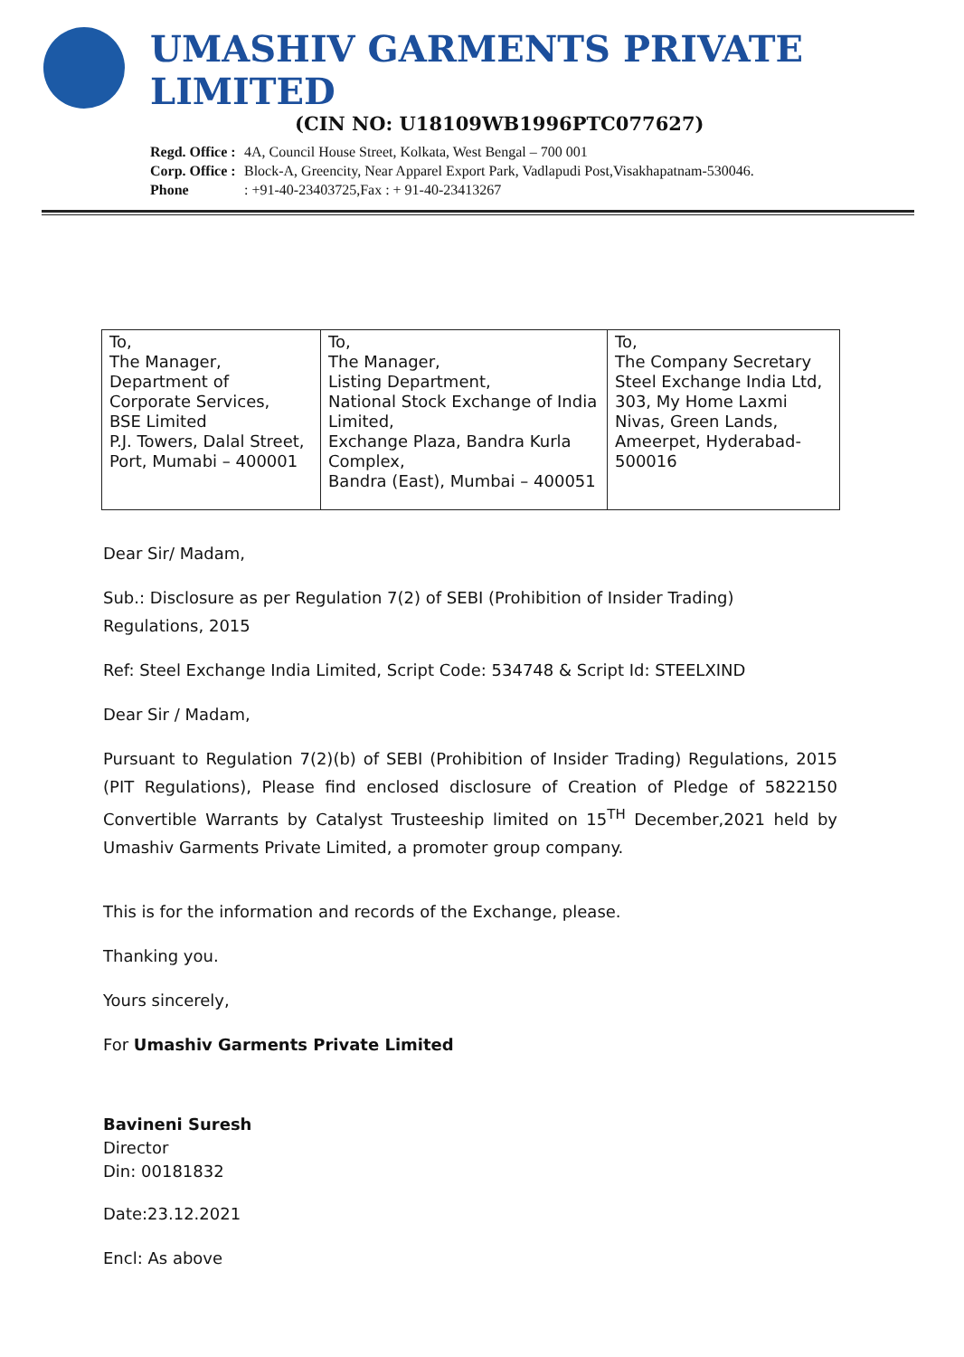UMASHIV GARMENTS PRIVATE LIMITED
(CIN NO: U18109WB1996PTC077627)
Regd. Office : 4A, Council House Street, Kolkata, West Bengal – 700 001
Corp. Office : Block-A, Greencity, Near Apparel Export Park, Vadlapudi Post,Visakhapatnam-530046.
Phone : +91-40-23403725,Fax : + 91-40-23413267
| To, The Manager, Department of Corporate Services, BSE Limited P.J. Towers, Dalal Street, Port, Mumabi – 400001 | To, The Manager, Listing Department, National Stock Exchange of India Limited, Exchange Plaza, Bandra Kurla Complex, Bandra (East), Mumbai – 400051 | To, The Company Secretary Steel Exchange India Ltd, 303, My Home Laxmi Nivas, Green Lands, Ameerpet, Hyderabad-500016 |
Dear Sir/ Madam,
Sub.: Disclosure as per Regulation 7(2) of SEBI (Prohibition of Insider Trading) Regulations, 2015
Ref: Steel Exchange India Limited, Script Code: 534748 & Script Id: STEELXIND
Dear Sir / Madam,
Pursuant to Regulation 7(2)(b) of SEBI (Prohibition of Insider Trading) Regulations, 2015 (PIT Regulations), Please find enclosed disclosure of Creation of Pledge of 5822150 Convertible Warrants by Catalyst Trusteeship limited on 15<sup>TH</sup> December,2021 held by Umashiv Garments Private Limited, a promoter group company.
This is for the information and records of the Exchange, please.
Thanking you.
Yours sincerely,
For Umashiv Garments Private Limited
Bavineni Suresh
Director
Din: 00181832
Date:23.12.2021
Encl: As above